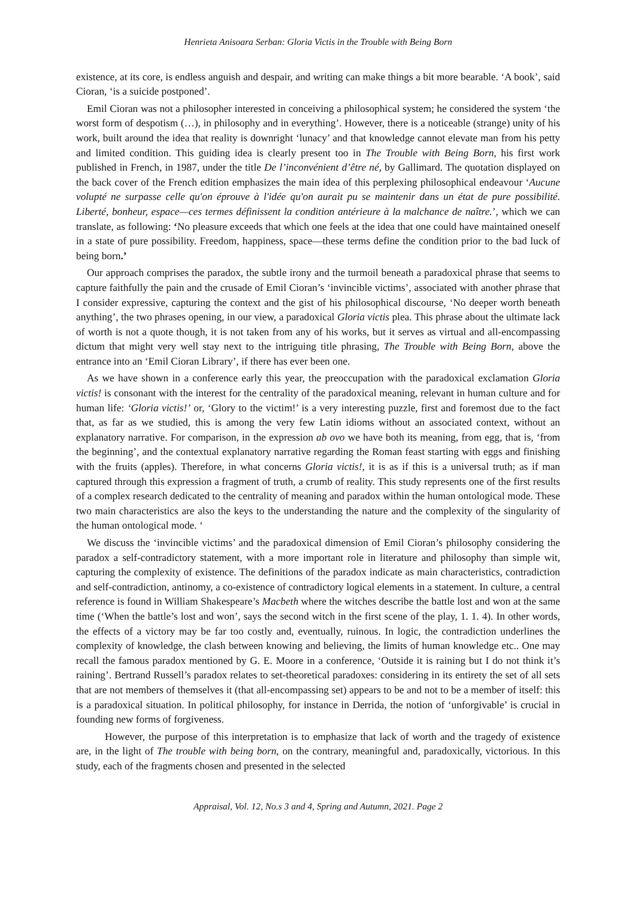Henrieta Anisoara Serban: Gloria Victis in the Trouble with Being Born
existence, at its core, is endless anguish and despair, and writing can make things a bit more bearable. ‘A book’, said Cioran, ‘is a suicide postponed’.
Emil Cioran was not a philosopher interested in conceiving a philosophical system; he considered the system ‘the worst form of despotism (…), in philosophy and in everything’. However, there is a noticeable (strange) unity of his work, built around the idea that reality is downright ‘lunacy’ and that knowledge cannot elevate man from his petty and limited condition. This guiding idea is clearly present too in The Trouble with Being Born, his first work published in French, in 1987, under the title De l’inconvénient d’être né, by Gallimard. The quotation displayed on the back cover of the French edition emphasizes the main idea of this perplexing philosophical endeavour ‘Aucune volupté ne surpasse celle qu'on éprouve à l'idée qu'on aurait pu se maintenir dans un état de pure possibilité. Liberté, bonheur, espace—ces termes définissent la condition antérieure à la malchance de naître.’, which we can translate, as following: ‘No pleasure exceeds that which one feels at the idea that one could have maintained oneself in a state of pure possibility. Freedom, happiness, space—these terms define the condition prior to the bad luck of being born.’
Our approach comprises the paradox, the subtle irony and the turmoil beneath a paradoxical phrase that seems to capture faithfully the pain and the crusade of Emil Cioran’s ‘invincible victims’, associated with another phrase that I consider expressive, capturing the context and the gist of his philosophical discourse, ‘No deeper worth beneath anything’, the two phrases opening, in our view, a paradoxical Gloria victis plea. This phrase about the ultimate lack of worth is not a quote though, it is not taken from any of his works, but it serves as virtual and all-encompassing dictum that might very well stay next to the intriguing title phrasing, The Trouble with Being Born, above the entrance into an ‘Emil Cioran Library’, if there has ever been one.
As we have shown in a conference early this year, the preoccupation with the paradoxical exclamation Gloria victis! is consonant with the interest for the centrality of the paradoxical meaning, relevant in human culture and for human life: ‘Gloria victis!’ or, ‘Glory to the victim!’ is a very interesting puzzle, first and foremost due to the fact that, as far as we studied, this is among the very few Latin idioms without an associated context, without an explanatory narrative. For comparison, in the expression ab ovo we have both its meaning, from egg, that is, ‘from the beginning’, and the contextual explanatory narrative regarding the Roman feast starting with eggs and finishing with the fruits (apples). Therefore, in what concerns Gloria victis!, it is as if this is a universal truth; as if man captured through this expression a fragment of truth, a crumb of reality. This study represents one of the first results of a complex research dedicated to the centrality of meaning and paradox within the human ontological mode. These two main characteristics are also the keys to the understanding the nature and the complexity of the singularity of the human ontological mode. ‘
We discuss the ‘invincible victims’ and the paradoxical dimension of Emil Cioran’s philosophy considering the paradox a self-contradictory statement, with a more important role in literature and philosophy than simple wit, capturing the complexity of existence. The definitions of the paradox indicate as main characteristics, contradiction and self-contradiction, antinomy, a co-existence of contradictory logical elements in a statement. In culture, a central reference is found in William Shakespeare’s Macbeth where the witches describe the battle lost and won at the same time (‘When the battle’s lost and won’, says the second witch in the first scene of the play, 1. 1. 4). In other words, the effects of a victory may be far too costly and, eventually, ruinous. In logic, the contradiction underlines the complexity of knowledge, the clash between knowing and believing, the limits of human knowledge etc.. One may recall the famous paradox mentioned by G. E. Moore in a conference, ‘Outside it is raining but I do not think it’s raining’. Bertrand Russell’s paradox relates to set-theoretical paradoxes: considering in its entirety the set of all sets that are not members of themselves it (that all-encompassing set) appears to be and not to be a member of itself: this is a paradoxical situation. In political philosophy, for instance in Derrida, the notion of ‘unforgivable’ is crucial in founding new forms of forgiveness.
However, the purpose of this interpretation is to emphasize that lack of worth and the tragedy of existence are, in the light of The trouble with being born, on the contrary, meaningful and, paradoxically, victorious. In this study, each of the fragments chosen and presented in the selected
Appraisal, Vol. 12, No.s 3 and 4, Spring and Autumn, 2021. Page 2